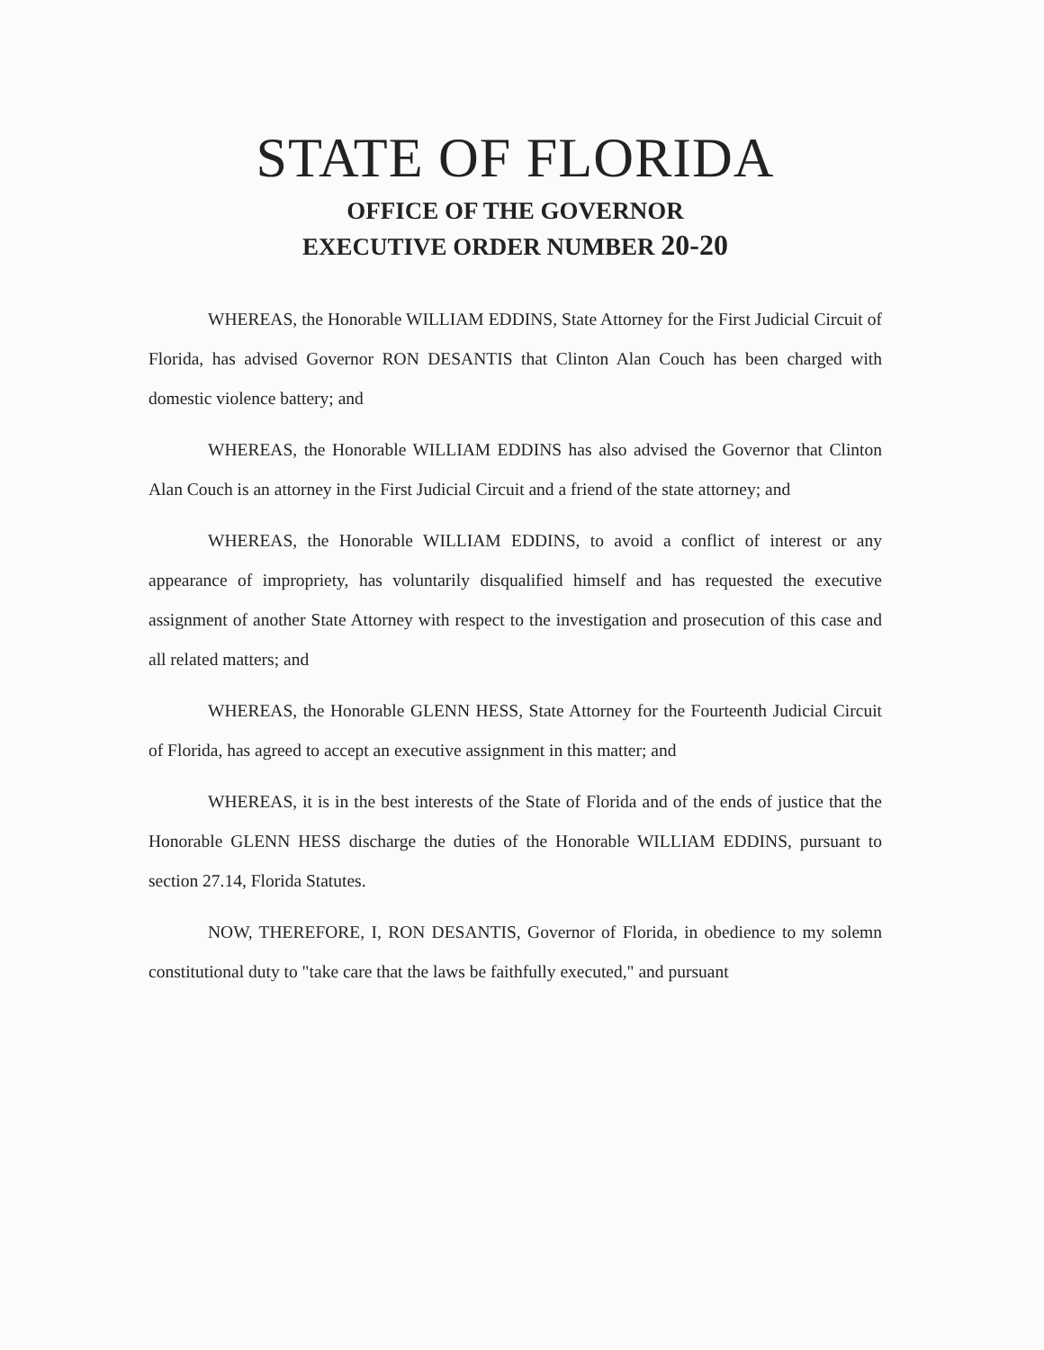STATE OF FLORIDA
OFFICE OF THE GOVERNOR
EXECUTIVE ORDER NUMBER 20-20
WHEREAS, the Honorable WILLIAM EDDINS, State Attorney for the First Judicial Circuit of Florida, has advised Governor RON DESANTIS that Clinton Alan Couch has been charged with domestic violence battery; and
WHEREAS, the Honorable WILLIAM EDDINS has also advised the Governor that Clinton Alan Couch is an attorney in the First Judicial Circuit and a friend of the state attorney; and
WHEREAS, the Honorable WILLIAM EDDINS, to avoid a conflict of interest or any appearance of impropriety, has voluntarily disqualified himself and has requested the executive assignment of another State Attorney with respect to the investigation and prosecution of this case and all related matters; and
WHEREAS, the Honorable GLENN HESS, State Attorney for the Fourteenth Judicial Circuit of Florida, has agreed to accept an executive assignment in this matter; and
WHEREAS, it is in the best interests of the State of Florida and of the ends of justice that the Honorable GLENN HESS discharge the duties of the Honorable WILLIAM EDDINS, pursuant to section 27.14, Florida Statutes.
NOW, THEREFORE, I, RON DESANTIS, Governor of Florida, in obedience to my solemn constitutional duty to "take care that the laws be faithfully executed," and pursuant